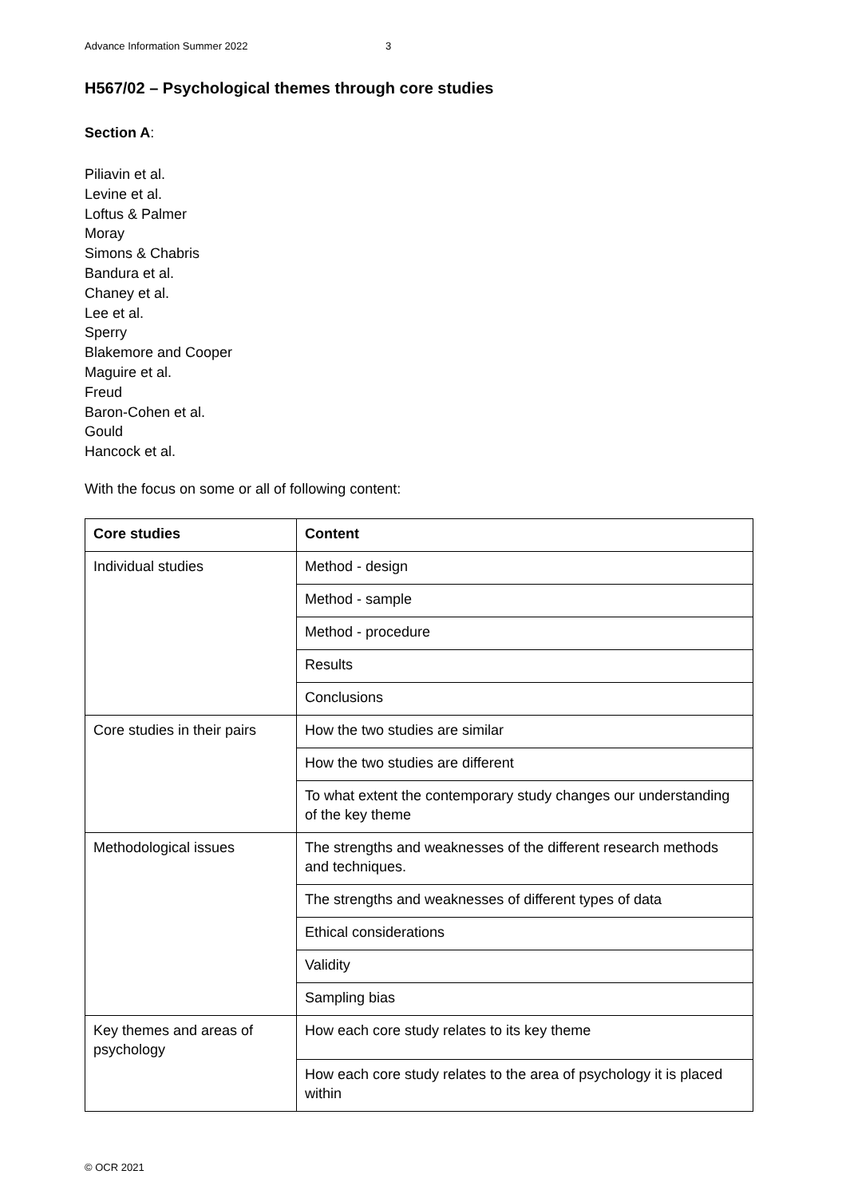Advance Information Summer 2022 3
H567/02 – Psychological themes through core studies
Section A:
Piliavin et al.
Levine et al.
Loftus & Palmer
Moray
Simons & Chabris
Bandura et al.
Chaney et al.
Lee et al.
Sperry
Blakemore and Cooper
Maguire et al.
Freud
Baron-Cohen et al.
Gould
Hancock et al.
With the focus on some or all of following content:
| Core studies | Content |
| --- | --- |
| Individual studies | Method - design |
| | Method - sample |
| | Method - procedure |
| | Results |
| | Conclusions |
| Core studies in their pairs | How the two studies are similar |
| | How the two studies are different |
| | To what extent the contemporary study changes our understanding of the key theme |
| Methodological issues | The strengths and weaknesses of the different research methods and techniques. |
| | The strengths and weaknesses of different types of data |
| | Ethical considerations |
| | Validity |
| | Sampling bias |
| Key themes and areas of psychology | How each core study relates to its key theme |
| | How each core study relates to the area of psychology it is placed within |
© OCR 2021